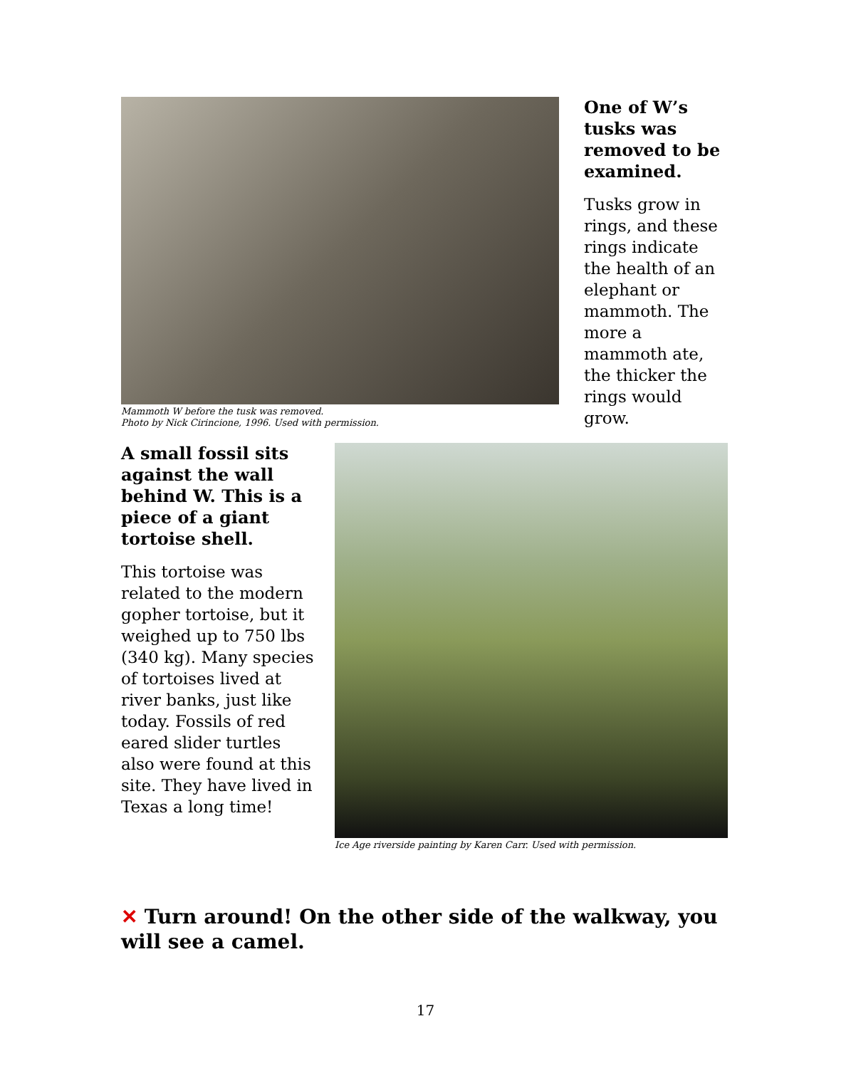Mammoth W before the tusk was removed.
Photo by Nick Cirincione, 1996. Used with permission.
One of W’s tusks was removed to be examined.
Tusks grow in rings, and these rings indicate the health of an elephant or mammoth. The more a mammoth ate, the thicker the rings would grow.
A small fossil sits against the wall behind W. This is a piece of a giant tortoise shell.
This tortoise was related to the modern gopher tortoise, but it weighed up to 750 lbs (340 kg). Many species of tortoises lived at river banks, just like today. Fossils of red eared slider turtles also were found at this site. They have lived in Texas a long time!
Ice Age riverside painting by Karen Carr. Used with permission.
✕ Turn around! On the other side of the walkway, you will see a camel.
17